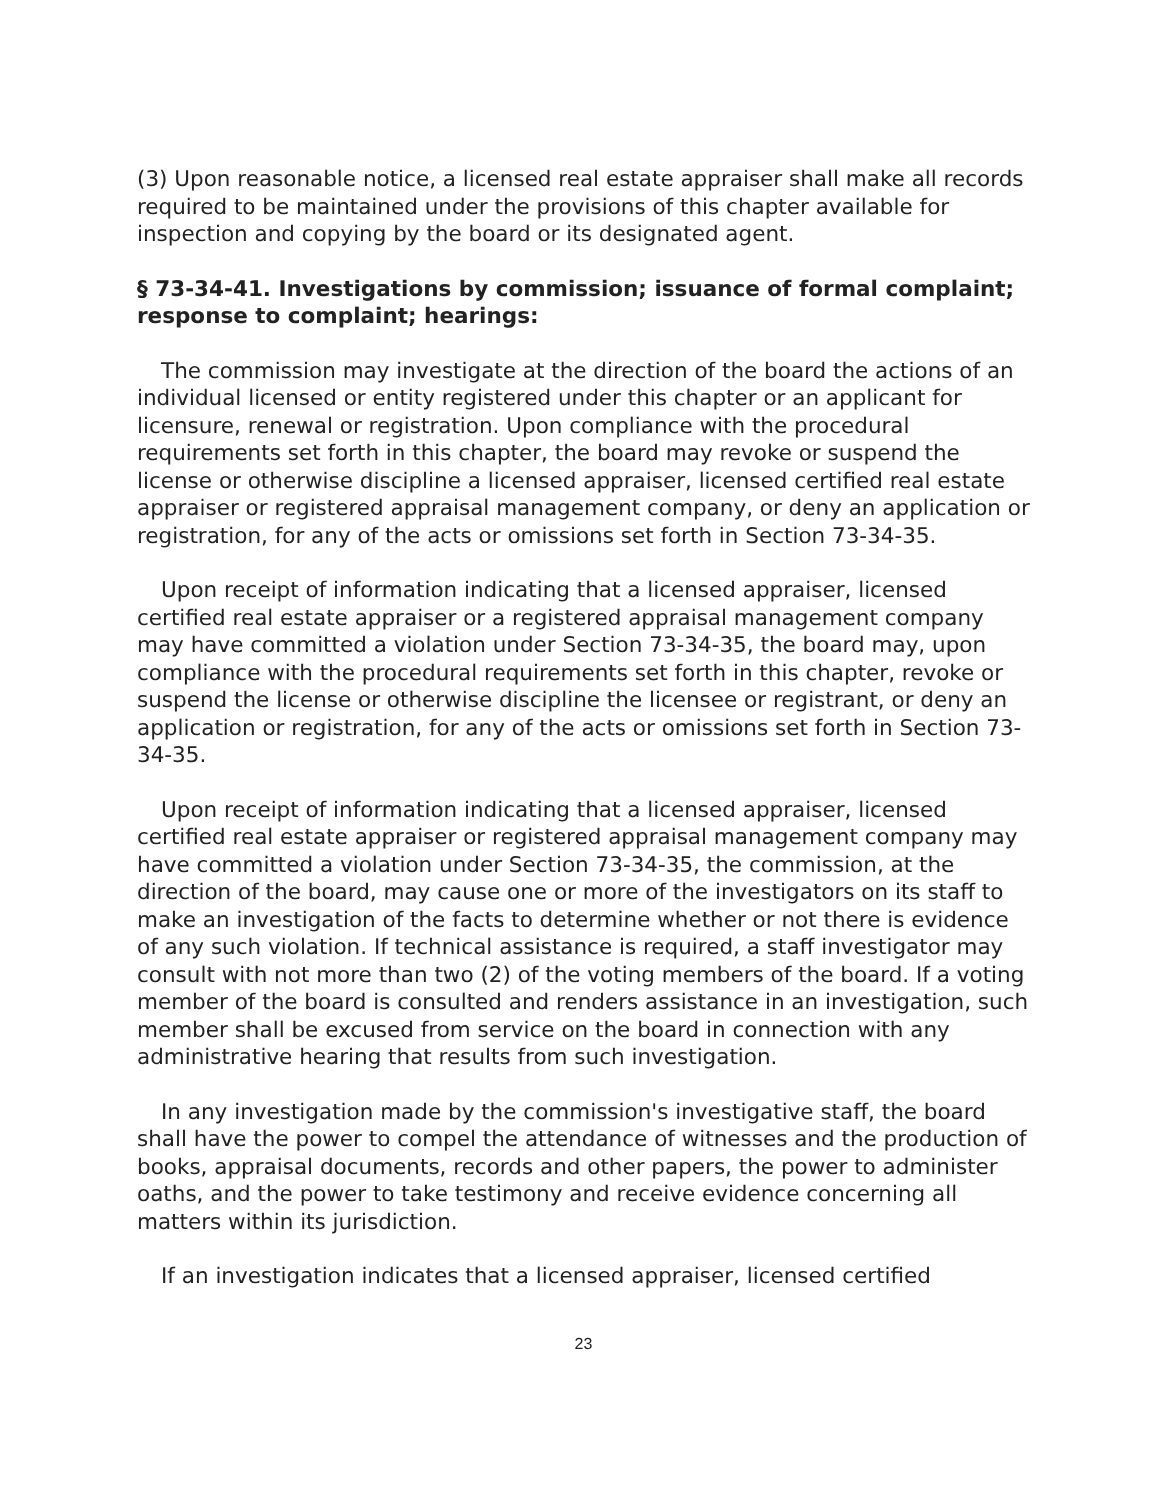(3) Upon reasonable notice, a licensed real estate appraiser shall make all records required to be maintained under the provisions of this chapter available for inspection and copying by the board or its designated agent.
§ 73-34-41. Investigations by commission; issuance of formal complaint; response to complaint; hearings:
The commission may investigate at the direction of the board the actions of an individual licensed or entity registered under this chapter or an applicant for licensure, renewal or registration. Upon compliance with the procedural requirements set forth in this chapter, the board may revoke or suspend the license or otherwise discipline a licensed appraiser, licensed certified real estate appraiser or registered appraisal management company, or deny an application or registration, for any of the acts or omissions set forth in Section 73-34-35.
Upon receipt of information indicating that a licensed appraiser, licensed certified real estate appraiser or a registered appraisal management company may have committed a violation under Section 73-34-35, the board may, upon compliance with the procedural requirements set forth in this chapter, revoke or suspend the license or otherwise discipline the licensee or registrant, or deny an application or registration, for any of the acts or omissions set forth in Section 73-34-35.
Upon receipt of information indicating that a licensed appraiser, licensed certified real estate appraiser or registered appraisal management company may have committed a violation under Section 73-34-35, the commission, at the direction of the board, may cause one or more of the investigators on its staff to make an investigation of the facts to determine whether or not there is evidence of any such violation. If technical assistance is required, a staff investigator may consult with not more than two (2) of the voting members of the board. If a voting member of the board is consulted and renders assistance in an investigation, such member shall be excused from service on the board in connection with any administrative hearing that results from such investigation.
In any investigation made by the commission's investigative staff, the board shall have the power to compel the attendance of witnesses and the production of books, appraisal documents, records and other papers, the power to administer oaths, and the power to take testimony and receive evidence concerning all matters within its jurisdiction.
If an investigation indicates that a licensed appraiser, licensed certified
23